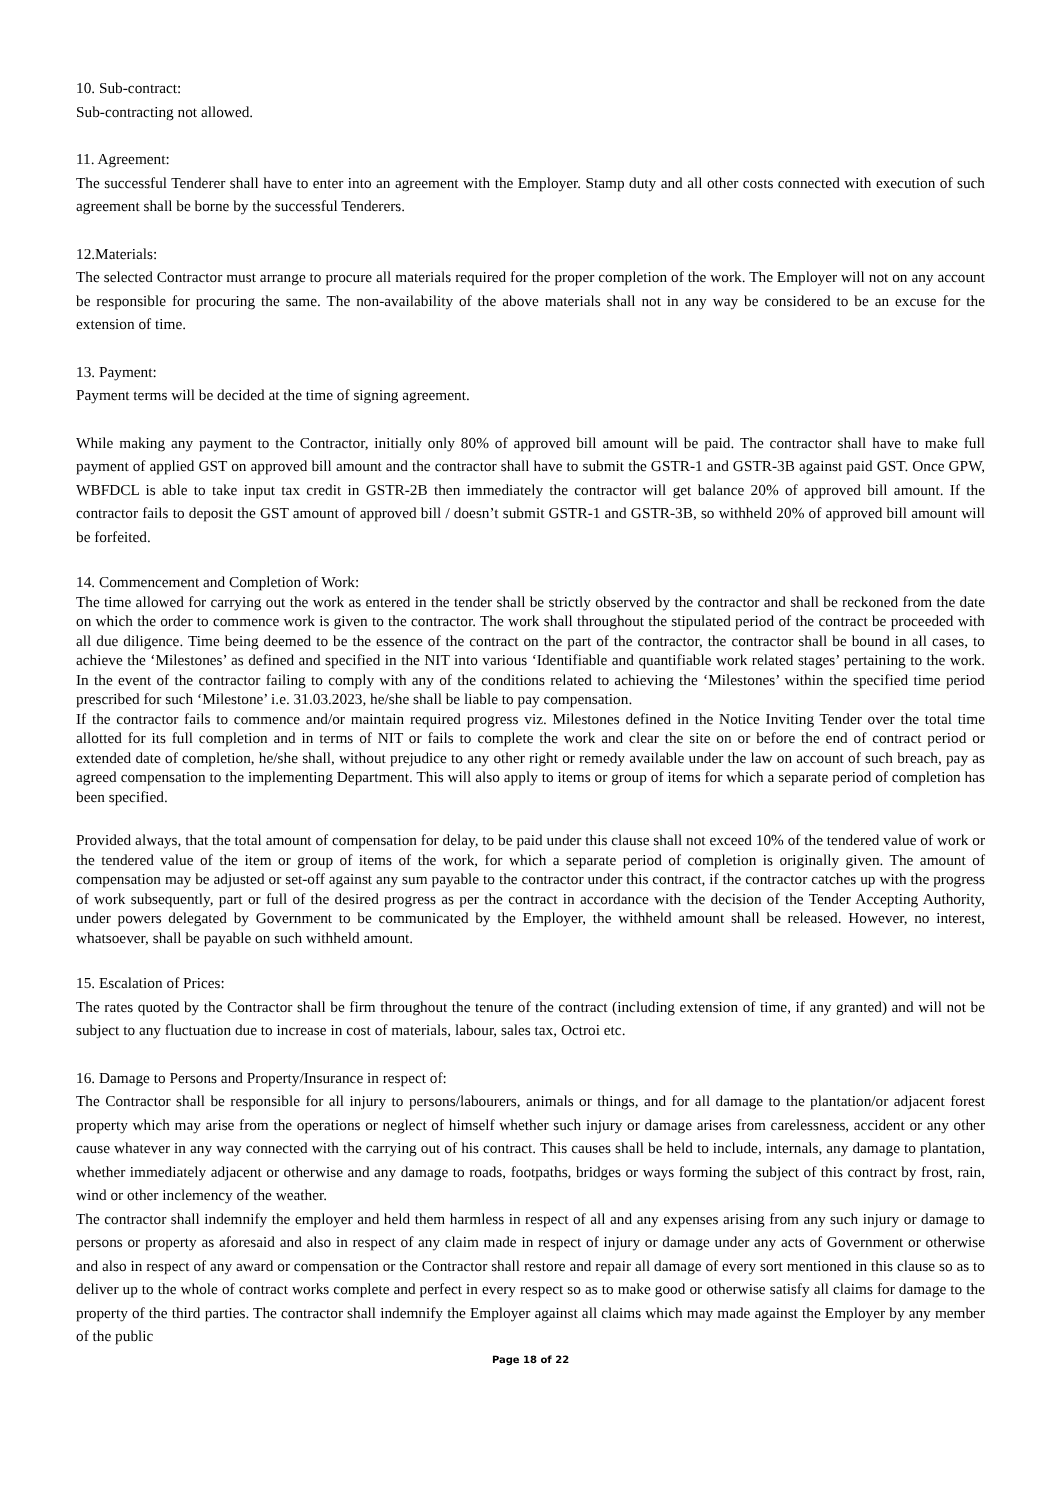10. Sub-contract:
Sub-contracting not allowed.
11. Agreement:
The successful Tenderer shall have to enter into an agreement with the Employer. Stamp duty and all other costs connected with execution of such agreement shall be borne by the successful Tenderers.
12.Materials:
The selected Contractor must arrange to procure all materials required for the proper completion of the work. The Employer will not on any account be responsible for procuring the same. The non-availability of the above materials shall not in any way be considered to be an excuse for the extension of time.
13. Payment:
Payment terms will be decided at the time of signing agreement.
While making any payment to the Contractor, initially only 80% of approved bill amount will be paid. The contractor shall have to make full payment of applied GST on approved bill amount and the contractor shall have to submit the GSTR-1 and GSTR-3B against paid GST. Once GPW, WBFDCL is able to take input tax credit in GSTR-2B then immediately the contractor will get balance 20% of approved bill amount. If the contractor fails to deposit the GST amount of approved bill / doesn’t submit GSTR-1 and GSTR-3B, so withheld 20% of approved bill amount will be forfeited.
14. Commencement and Completion of Work:
The time allowed for carrying out the work as entered in the tender shall be strictly observed by the contractor and shall be reckoned from the date on which the order to commence work is given to the contractor. The work shall throughout the stipulated period of the contract be proceeded with all due diligence. Time being deemed to be the essence of the contract on the part of the contractor, the contractor shall be bound in all cases, to achieve the ‘Milestones’ as defined and specified in the NIT into various ‘Identifiable and quantifiable work related stages’ pertaining to the work. In the event of the contractor failing to comply with any of the conditions related to achieving the ‘Milestones’ within the specified time period prescribed for such ‘Milestone’ i.e. 31.03.2023, he/she shall be liable to pay compensation.
If the contractor fails to commence and/or maintain required progress viz. Milestones defined in the Notice Inviting Tender over the total time allotted for its full completion and in terms of NIT or fails to complete the work and clear the site on or before the end of contract period or extended date of completion, he/she shall, without prejudice to any other right or remedy available under the law on account of such breach, pay as agreed compensation to the implementing Department. This will also apply to items or group of items for which a separate period of completion has been specified.
Provided always, that the total amount of compensation for delay, to be paid under this clause shall not exceed 10% of the tendered value of work or the tendered value of the item or group of items of the work, for which a separate period of completion is originally given. The amount of compensation may be adjusted or set-off against any sum payable to the contractor under this contract, if the contractor catches up with the progress of work subsequently, part or full of the desired progress as per the contract in accordance with the decision of the Tender Accepting Authority, under powers delegated by Government to be communicated by the Employer, the withheld amount shall be released. However, no interest, whatsoever, shall be payable on such withheld amount.
15. Escalation of Prices:
The rates quoted by the Contractor shall be firm throughout the tenure of the contract (including extension of time, if any granted) and will not be subject to any fluctuation due to increase in cost of materials, labour, sales tax, Octroi etc.
16. Damage to Persons and Property/Insurance in respect of:
The Contractor shall be responsible for all injury to persons/labourers, animals or things, and for all damage to the plantation/or adjacent forest property which may arise from the operations or neglect of himself whether such injury or damage arises from carelessness, accident or any other cause whatever in any way connected with the carrying out of his contract. This causes shall be held to include, internals, any damage to plantation, whether immediately adjacent or otherwise and any damage to roads, footpaths, bridges or ways forming the subject of this contract by frost, rain, wind or other inclemency of the weather.
The contractor shall indemnify the employer and held them harmless in respect of all and any expenses arising from any such injury or damage to persons or property as aforesaid and also in respect of any claim made in respect of injury or damage under any acts of Government or otherwise and also in respect of any award or compensation or the Contractor shall restore and repair all damage of every sort mentioned in this clause so as to deliver up to the whole of contract works complete and perfect in every respect so as to make good or otherwise satisfy all claims for damage to the property of the third parties. The contractor shall indemnify the Employer against all claims which may made against the Employer by any member of the public
Page 18 of 22